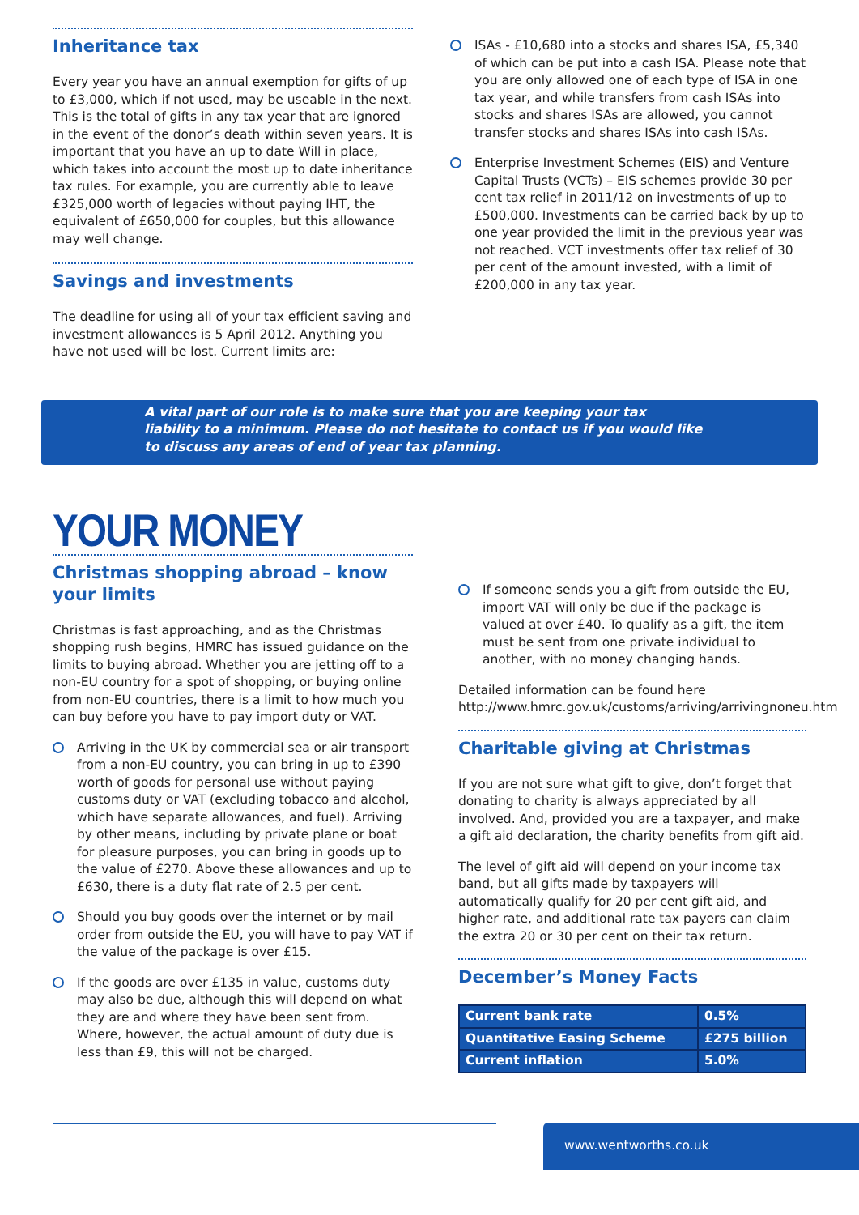Inheritance tax
Every year you have an annual exemption for gifts of up to £3,000, which if not used, may be useable in the next. This is the total of gifts in any tax year that are ignored in the event of the donor’s death within seven years. It is important that you have an up to date Will in place, which takes into account the most up to date inheritance tax rules. For example, you are currently able to leave £325,000 worth of legacies without paying IHT, the equivalent of £650,000 for couples, but this allowance may well change.
Savings and investments
The deadline for using all of your tax efficient saving and investment allowances is 5 April 2012. Anything you have not used will be lost. Current limits are:
o
ISAs - £10,680 into a stocks and shares ISA, £5,340 of which can be put into a cash ISA. Please note that you are only allowed one of each type of ISA in one tax year, and while transfers from cash ISAs into stocks and shares ISAs are allowed, you cannot transfer stocks and shares ISAs into cash ISAs.
o
Enterprise Investment Schemes (EIS) and Venture Capital Trusts (VCTs) – EIS schemes provide 30 per cent tax relief in 2011/12 on investments of up to £500,000. Investments can be carried back by up to one year provided the limit in the previous year was not reached. VCT investments offer tax relief of 30 per cent of the amount invested, with a limit of £200,000 in any tax year.
A vital part of our role is to make sure that you are keeping your tax liability to a minimum. Please do not hesitate to contact us if you would like to discuss any areas of end of year tax planning.
YOUR MONEY
Christmas shopping abroad – know your limits
Christmas is fast approaching, and as the Christmas shopping rush begins, HMRC has issued guidance on the limits to buying abroad. Whether you are jetting off to a non-EU country for a spot of shopping, or buying online from non-EU countries, there is a limit to how much you can buy before you have to pay import duty or VAT.
o
Arriving in the UK by commercial sea or air transport from a non-EU country, you can bring in up to £390 worth of goods for personal use without paying customs duty or VAT (excluding tobacco and alcohol, which have separate allowances, and fuel). Arriving by other means, including by private plane or boat for pleasure purposes, you can bring in goods up to the value of £270. Above these allowances and up to £630, there is a duty flat rate of 2.5 per cent.
o
Should you buy goods over the internet or by mail order from outside the EU, you will have to pay VAT if the value of the package is over £15.
o
If the goods are over £135 in value, customs duty may also be due, although this will depend on what they are and where they have been sent from. Where, however, the actual amount of duty due is less than £9, this will not be charged.
o
If someone sends you a gift from outside the EU, import VAT will only be due if the package is valued at over £40. To qualify as a gift, the item must be sent from one private individual to another, with no money changing hands.
Detailed information can be found here http://www.hmrc.gov.uk/customs/arriving/arrivingnoneu.htm
Charitable giving at Christmas
If you are not sure what gift to give, don’t forget that donating to charity is always appreciated by all involved. And, provided you are a taxpayer, and make a gift aid declaration, the charity benefits from gift aid.
The level of gift aid will depend on your income tax band, but all gifts made by taxpayers will automatically qualify for 20 per cent gift aid, and higher rate, and additional rate tax payers can claim the extra 20 or 30 per cent on their tax return.
December’s Money Facts
| Current bank rate | 0.5% |
| Quantitative Easing Scheme | £275 billion |
| Current inflation | 5.0% |
www.wentworths.co.uk